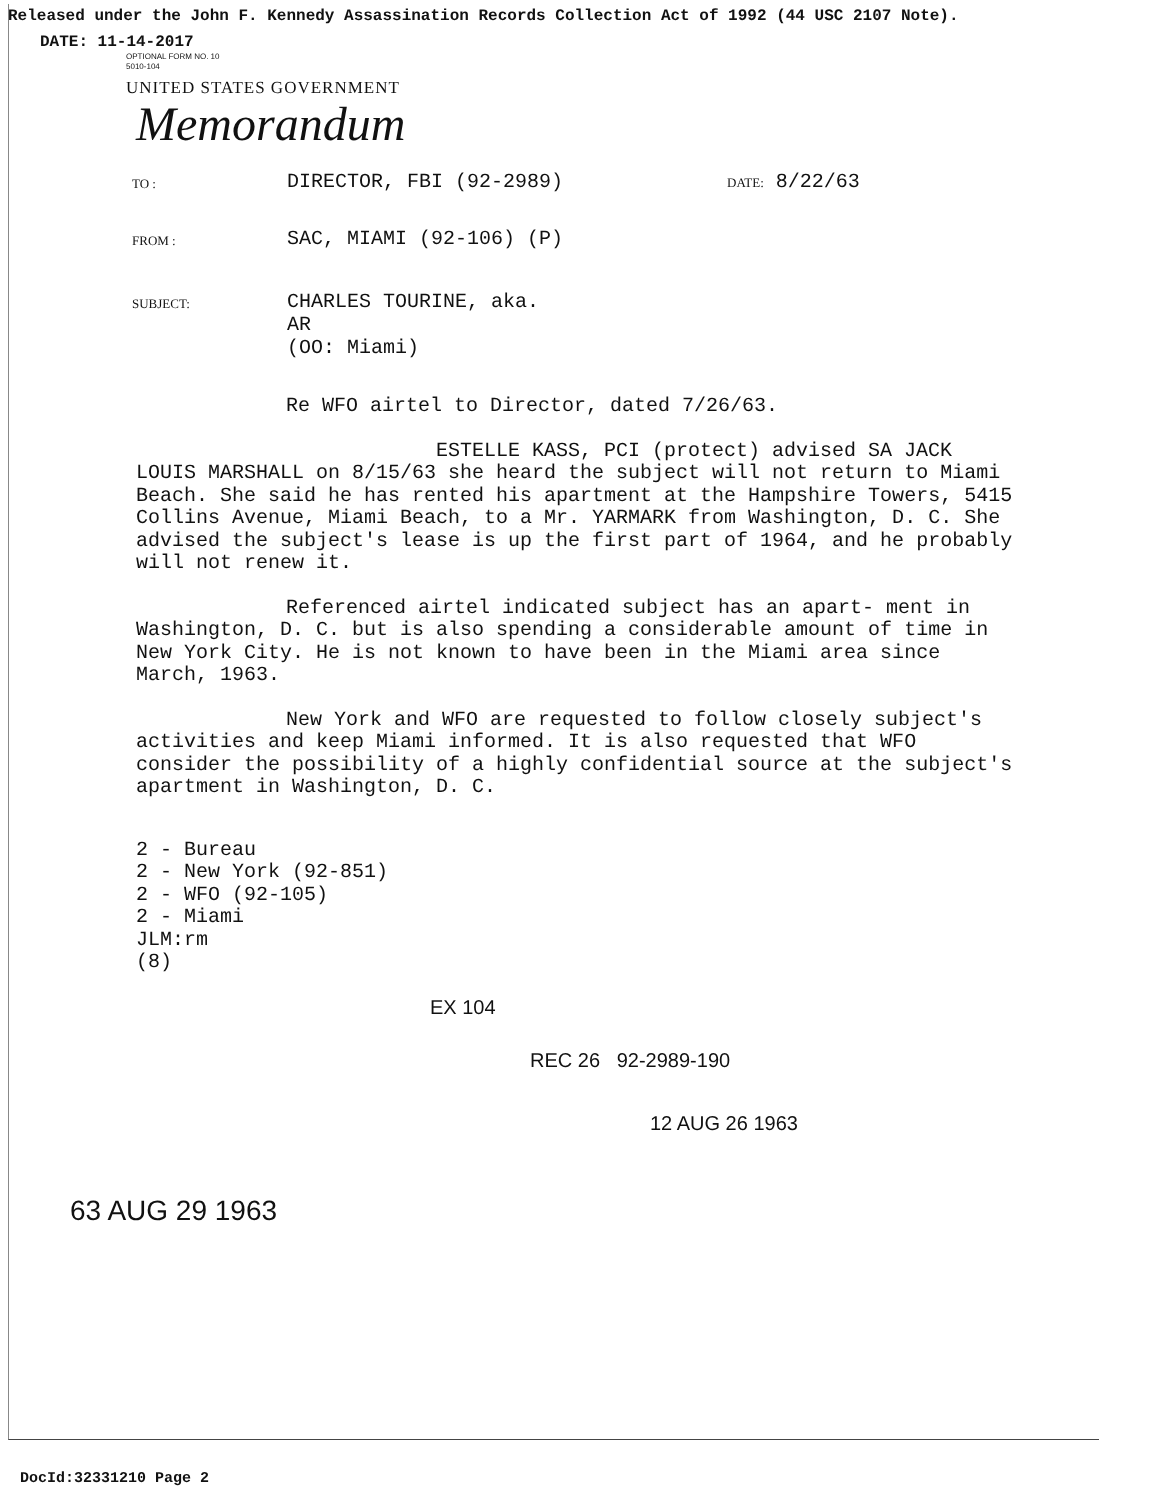Released under the John F. Kennedy Assassination Records Collection Act of 1992 (44 USC 2107 Note).
DATE: 11-14-2017
OPTIONAL FORM NO. 10
5010-104
UNITED STATES GOVERNMENT
Memorandum
TO :
DIRECTOR, FBI (92-2989)
DATE: 8/22/63
FROM :
SAC, MIAMI (92-106) (P)
SUBJECT:
CHARLES TOURINE, aka.
AR
(OO: Miami)
Re WFO airtel to Director, dated 7/26/63.
ESTELLE KASS, PCI (protect) advised SA JACK LOUIS MARSHALL on 8/15/63 she heard the subject will not return to Miami Beach. She said he has rented his apartment at the Hampshire Towers, 5415 Collins Avenue, Miami Beach, to a Mr. YARMARK from Washington, D. C. She advised the subject's lease is up the first part of 1964, and he probably will not renew it.
Referenced airtel indicated subject has an apart- ment in Washington, D. C. but is also spending a considerable amount of time in New York City. He is not known to have been in the Miami area since March, 1963.
New York and WFO are requested to follow closely subject's activities and keep Miami informed. It is also requested that WFO consider the possibility of a highly confidential source at the subject's apartment in Washington, D. C.
2 - Bureau
2 - New York (92-851)
2 - WFO (92-105)
2 - Miami
JLM:rm
(8)
EX 104
REC 26 92-2989-190
12 AUG 26 1963
63 AUG 29 1963
DocId:32331210 Page 2